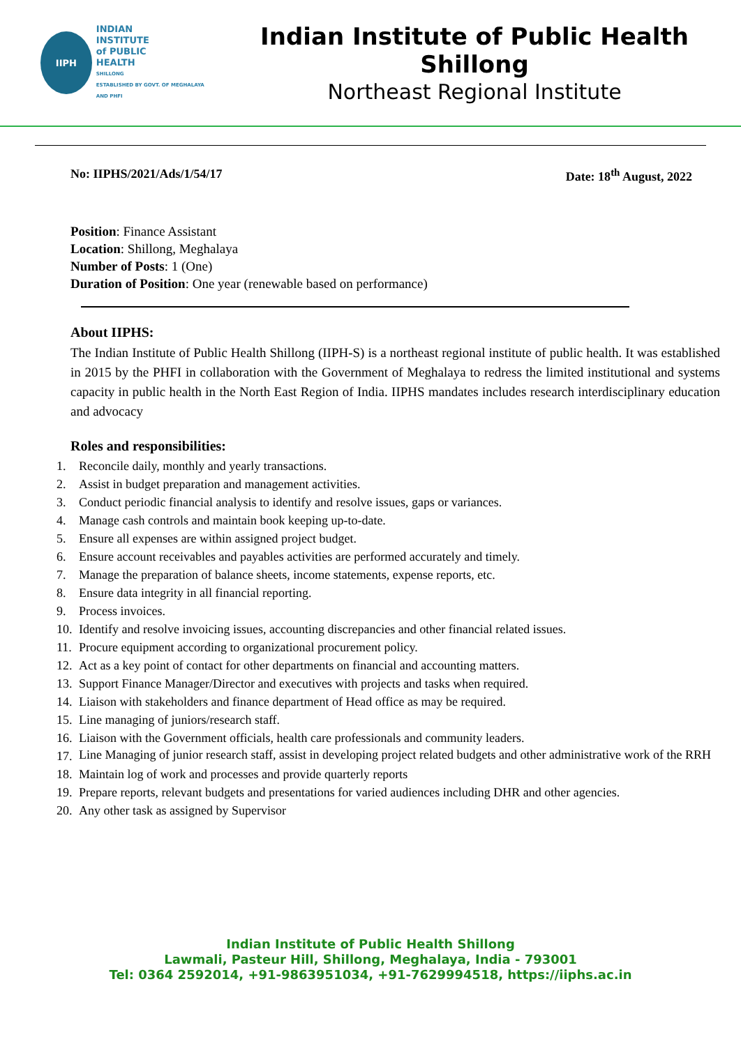IIPH
INDIAN
INSTITUTE
of PUBLIC
HEALTH
SHILLONG
ESTABLISHED BY GOVT. OF MEGHALAYA AND PHFI
Indian Institute of Public Health Shillong
Northeast Regional Institute
No: IIPHS/2021/Ads/1/54/17 Date: 18<sup>th</sup> August, 2022
Position: Finance Assistant
Location: Shillong, Meghalaya
Number of Posts: 1 (One)
Duration of Position: One year (renewable based on performance)
About IIPHS:
The Indian Institute of Public Health Shillong (IIPH-S) is a northeast regional institute of public health. It was established in 2015 by the PHFI in collaboration with the Government of Meghalaya to redress the limited institutional and systems capacity in public health in the North East Region of India. IIPHS mandates includes research interdisciplinary education and advocacy
Roles and responsibilities:
1. Reconcile daily, monthly and yearly transactions.
2. Assist in budget preparation and management activities.
3. Conduct periodic financial analysis to identify and resolve issues, gaps or variances.
4. Manage cash controls and maintain book keeping up-to-date.
5. Ensure all expenses are within assigned project budget.
6. Ensure account receivables and payables activities are performed accurately and timely.
7. Manage the preparation of balance sheets, income statements, expense reports, etc.
8. Ensure data integrity in all financial reporting.
9. Process invoices.
10. Identify and resolve invoicing issues, accounting discrepancies and other financial related issues.
11. Procure equipment according to organizational procurement policy.
12. Act as a key point of contact for other departments on financial and accounting matters.
13. Support Finance Manager/Director and executives with projects and tasks when required.
14. Liaison with stakeholders and finance department of Head office as may be required.
15. Line managing of juniors/research staff.
16. Liaison with the Government officials, health care professionals and community leaders.
17.
Line Managing of junior research staff, assist in developing project related budgets and other administrative work of the RRH
18. Maintain log of work and processes and provide quarterly reports
19. Prepare reports, relevant budgets and presentations for varied audiences including DHR and other agencies.
20. Any other task as assigned by Supervisor
Indian Institute of Public Health Shillong
Lawmali, Pasteur Hill, Shillong, Meghalaya, India - 793001
Tel: 0364 2592014, +91-9863951034, +91-7629994518, https://iiphs.ac.in